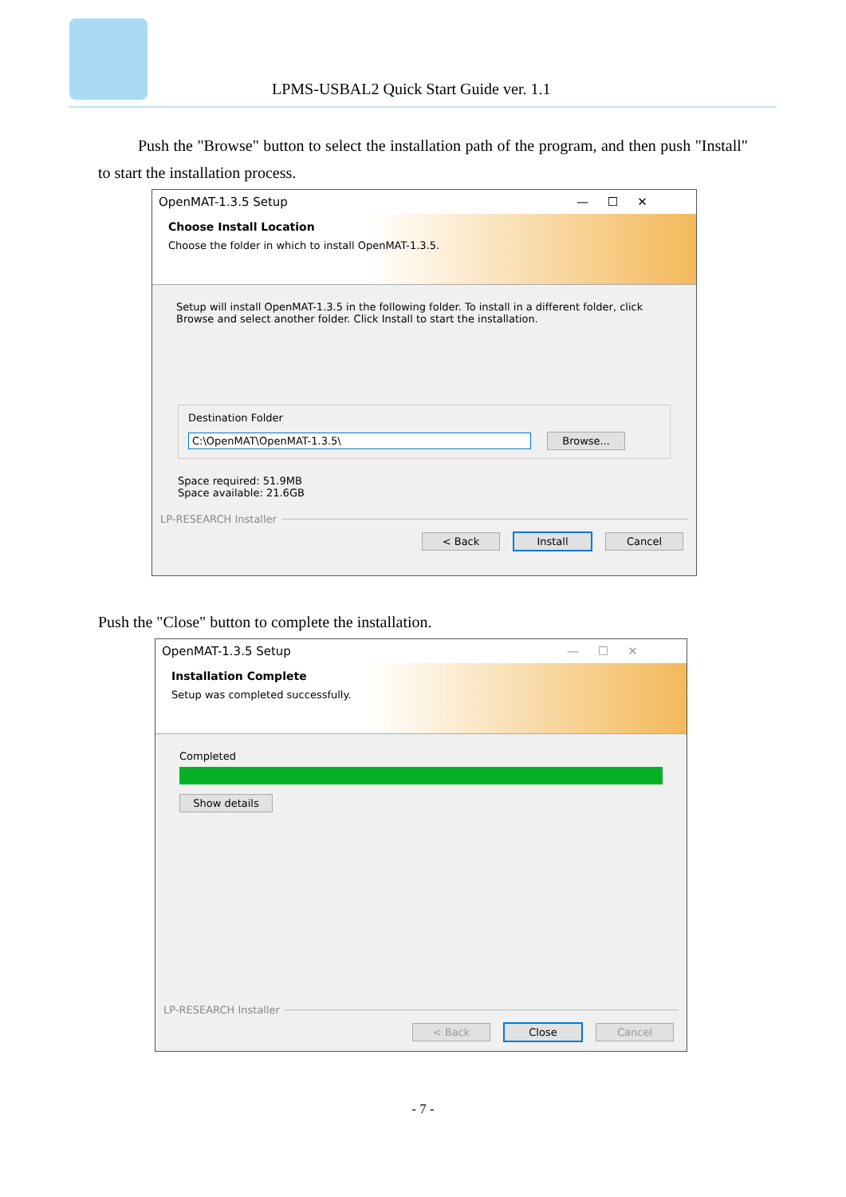LPMS-USBAL2 Quick Start Guide ver. 1.1
Push the "Browse" button to select the installation path of the program, and then push "Install" to start the installation process.
OpenMAT-1.3.5 Setup — ☐ ✕
Choose Install Location
Choose the folder in which to install OpenMAT-1.3.5.
Setup will install OpenMAT-1.3.5 in the following folder. To install in a different folder, click Browse and select another folder. Click Install to start the installation.
Destination Folder
C:\OpenMAT\OpenMAT-1.3.5\ Browse...
Space required: 51.9MB
Space available: 21.6GB
LP-RESEARCH Installer
< Back Install Cancel
Push the "Close" button to complete the installation.
OpenMAT-1.3.5 Setup — ☐ ✕
Installation Complete
Setup was completed successfully.
Completed
Show details
LP-RESEARCH Installer
< Back Close Cancel
- 7 -